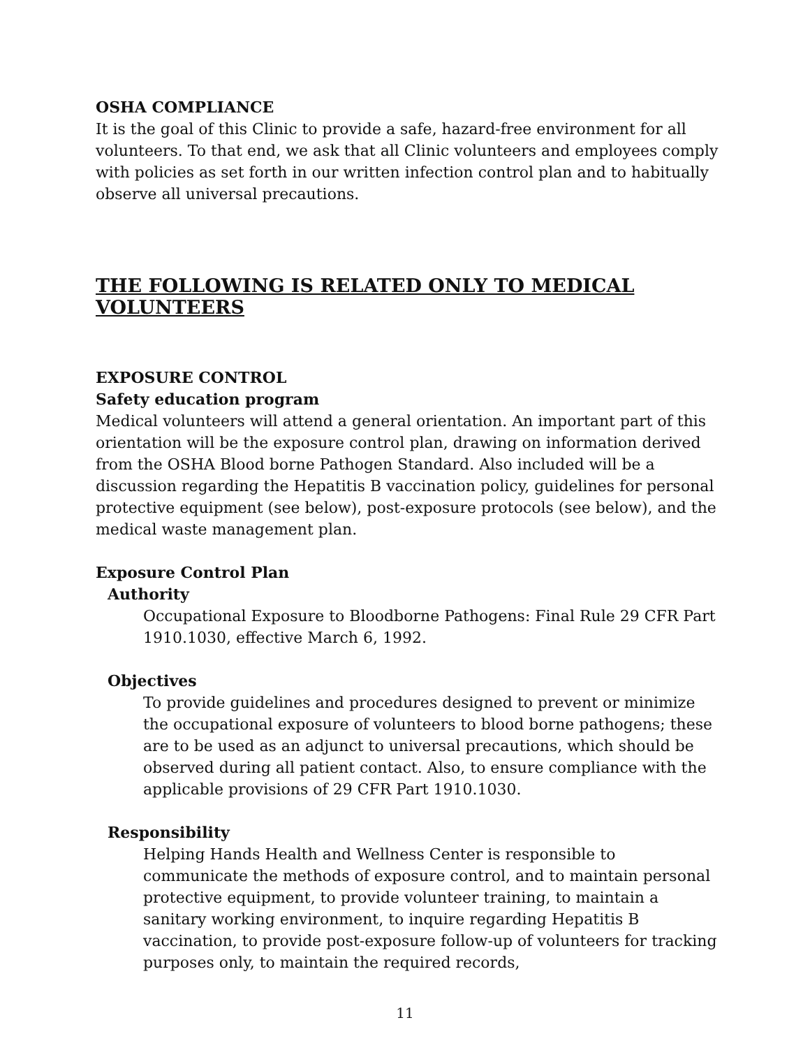OSHA COMPLIANCE
It is the goal of this Clinic to provide a safe, hazard-free environment for all volunteers. To that end, we ask that all Clinic volunteers and employees comply with policies as set forth in our written infection control plan and to habitually observe all universal precautions.
THE FOLLOWING IS RELATED ONLY TO MEDICAL VOLUNTEERS
EXPOSURE CONTROL
Safety education program
Medical volunteers will attend a general orientation. An important part of this orientation will be the exposure control plan, drawing on information derived from the OSHA Blood borne Pathogen Standard. Also included will be a discussion regarding the Hepatitis B vaccination policy, guidelines for personal protective equipment (see below), post-exposure protocols (see below), and the medical waste management plan.
Exposure Control Plan
Authority
Occupational Exposure to Bloodborne Pathogens: Final Rule 29 CFR Part 1910.1030, effective March 6, 1992.
Objectives
To provide guidelines and procedures designed to prevent or minimize the occupational exposure of volunteers to blood borne pathogens; these are to be used as an adjunct to universal precautions, which should be observed during all patient contact. Also, to ensure compliance with the applicable provisions of 29 CFR Part 1910.1030.
Responsibility
Helping Hands Health and Wellness Center is responsible to communicate the methods of exposure control, and to maintain personal protective equipment, to provide volunteer training, to maintain a sanitary working environment, to inquire regarding Hepatitis B vaccination, to provide post-exposure follow-up of volunteers for tracking purposes only, to maintain the required records,
11